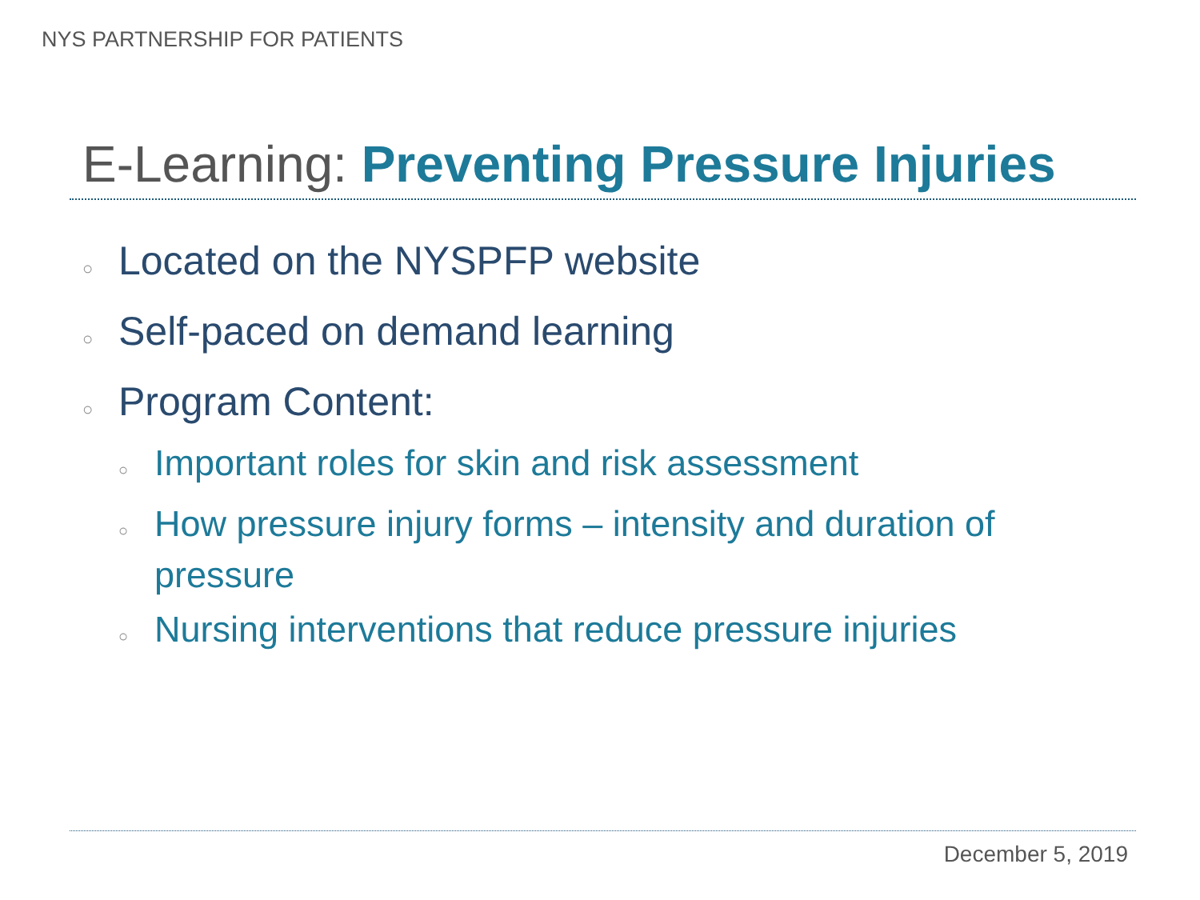NYS PARTNERSHIP FOR PATIENTS
E-Learning: Preventing Pressure Injuries
○ Located on the NYSPFP website
○ Self-paced on demand learning
○ Program Content:
○ Important roles for skin and risk assessment
○ How pressure injury forms – intensity and duration of pressure
○ Nursing interventions that reduce pressure injuries
December 5, 2019